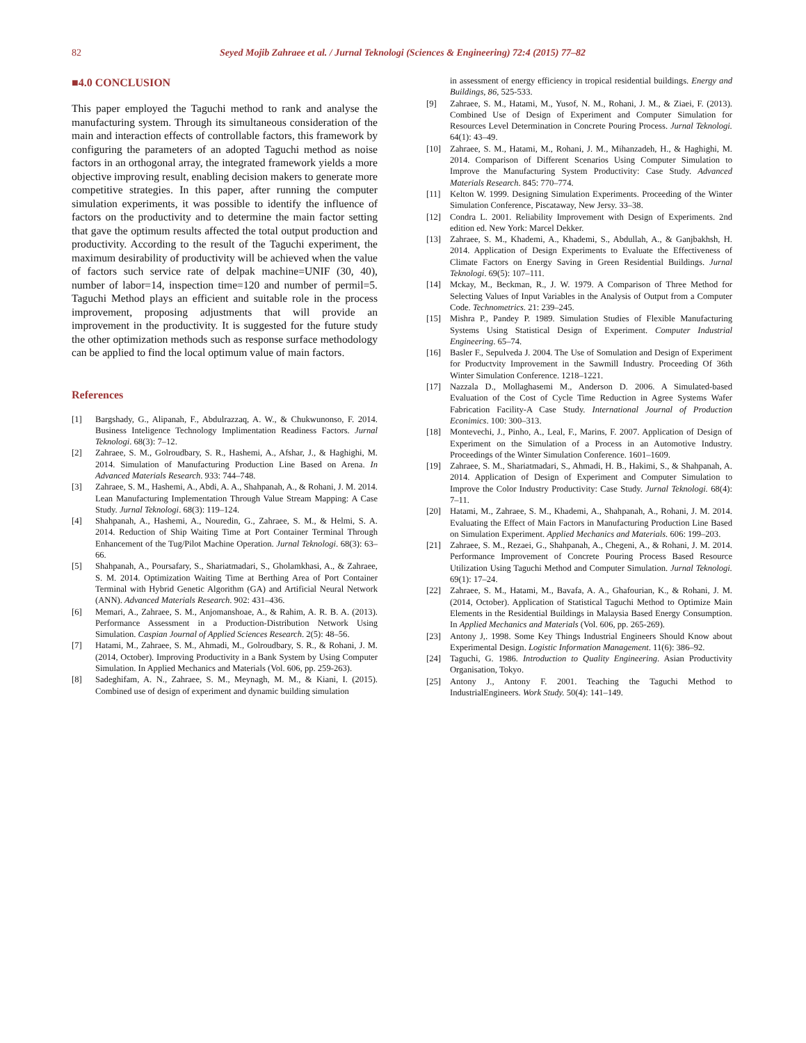82 Seyed Mojib Zahraee et al. / Jurnal Teknologi (Sciences & Engineering) 72:4 (2015) 77–82
■4.0 CONCLUSION
This paper employed the Taguchi method to rank and analyse the manufacturing system. Through its simultaneous consideration of the main and interaction effects of controllable factors, this framework by configuring the parameters of an adopted Taguchi method as noise factors in an orthogonal array, the integrated framework yields a more objective improving result, enabling decision makers to generate more competitive strategies. In this paper, after running the computer simulation experiments, it was possible to identify the influence of factors on the productivity and to determine the main factor setting that gave the optimum results affected the total output production and productivity. According to the result of the Taguchi experiment, the maximum desirability of productivity will be achieved when the value of factors such service rate of delpak machine=UNIF (30, 40), number of labor=14, inspection time=120 and number of permil=5. Taguchi Method plays an efficient and suitable role in the process improvement, proposing adjustments that will provide an improvement in the productivity. It is suggested for the future study the other optimization methods such as response surface methodology can be applied to find the local optimum value of main factors.
References
[1] Bargshady, G., Alipanah, F., Abdulrazzaq, A. W., & Chukwunonso, F. 2014. Business Inteligence Technology Implimentation Readiness Factors. Jurnal Teknologi. 68(3): 7–12.
[2] Zahraee, S. M., Golroudbary, S. R., Hashemi, A., Afshar, J., & Haghighi, M. 2014. Simulation of Manufacturing Production Line Based on Arena. In Advanced Materials Research. 933: 744–748.
[3] Zahraee, S. M., Hashemi, A., Abdi, A. A., Shahpanah, A., & Rohani, J. M. 2014. Lean Manufacturing Implementation Through Value Stream Mapping: A Case Study. Jurnal Teknologi. 68(3): 119–124.
[4] Shahpanah, A., Hashemi, A., Nouredin, G., Zahraee, S. M., & Helmi, S. A. 2014. Reduction of Ship Waiting Time at Port Container Terminal Through Enhancement of the Tug/Pilot Machine Operation. Jurnal Teknologi. 68(3): 63–66.
[5] Shahpanah, A., Poursafary, S., Shariatmadari, S., Gholamkhasi, A., & Zahraee, S. M. 2014. Optimization Waiting Time at Berthing Area of Port Container Terminal with Hybrid Genetic Algorithm (GA) and Artificial Neural Network (ANN). Advanced Materials Research. 902: 431–436.
[6] Memari, A., Zahraee, S. M., Anjomanshoae, A., & Rahim, A. R. B. A. (2013). Performance Assessment in a Production-Distribution Network Using Simulation. Caspian Journal of Applied Sciences Research. 2(5): 48–56.
[7] Hatami, M., Zahraee, S. M., Ahmadi, M., Golroudbary, S. R., & Rohani, J. M. (2014, October). Improving Productivity in a Bank System by Using Computer Simulation. In Applied Mechanics and Materials (Vol. 606, pp. 259-263).
[8] Sadeghifam, A. N., Zahraee, S. M., Meynagh, M. M., & Kiani, I. (2015). Combined use of design of experiment and dynamic building simulation
in assessment of energy efficiency in tropical residential buildings. Energy and Buildings, 86, 525-533.
[9] Zahraee, S. M., Hatami, M., Yusof, N. M., Rohani, J. M., & Ziaei, F. (2013). Combined Use of Design of Experiment and Computer Simulation for Resources Level Determination in Concrete Pouring Process. Jurnal Teknologi. 64(1): 43–49.
[10] Zahraee, S. M., Hatami, M., Rohani, J. M., Mihanzadeh, H., & Haghighi, M. 2014. Comparison of Different Scenarios Using Computer Simulation to Improve the Manufacturing System Productivity: Case Study. Advanced Materials Research. 845: 770–774.
[11] Kelton W. 1999. Designing Simulation Experiments. Proceeding of the Winter Simulation Conference, Piscataway, New Jersy. 33–38.
[12] Condra L. 2001. Reliability Improvement with Design of Experiments. 2nd edition ed. New York: Marcel Dekker.
[13] Zahraee, S. M., Khademi, A., Khademi, S., Abdullah, A., & Ganjbakhsh, H. 2014. Application of Design Experiments to Evaluate the Effectiveness of Climate Factors on Energy Saving in Green Residential Buildings. Jurnal Teknologi. 69(5): 107–111.
[14] Mckay, M., Beckman, R., J. W. 1979. A Comparison of Three Method for Selecting Values of Input Variables in the Analysis of Output from a Computer Code. Technometrics. 21: 239–245.
[15] Mishra P., Pandey P. 1989. Simulation Studies of Flexible Manufacturing Systems Using Statistical Design of Experiment. Computer Industrial Engineering. 65–74.
[16] Basler F., Sepulveda J. 2004. The Use of Somulation and Design of Experiment for Productvity Improvement in the Sawmill Industry. Proceeding Of 36th Winter Simulation Conference. 1218–1221.
[17] Nazzala D., Mollaghasemi M., Anderson D. 2006. A Simulated-based Evaluation of the Cost of Cycle Time Reduction in Agree Systems Wafer Fabrication Facility-A Case Study. International Journal of Production Econimics. 100: 300–313.
[18] Montevechi, J., Pinho, A., Leal, F., Marins, F. 2007. Application of Design of Experiment on the Simulation of a Process in an Automotive Industry. Proceedings of the Winter Simulation Conference. 1601–1609.
[19] Zahraee, S. M., Shariatmadari, S., Ahmadi, H. B., Hakimi, S., & Shahpanah, A. 2014. Application of Design of Experiment and Computer Simulation to Improve the Color Industry Productivity: Case Study. Jurnal Teknologi. 68(4): 7–11.
[20] Hatami, M., Zahraee, S. M., Khademi, A., Shahpanah, A., Rohani, J. M. 2014. Evaluating the Effect of Main Factors in Manufacturing Production Line Based on Simulation Experiment. Applied Mechanics and Materials. 606: 199–203.
[21] Zahraee, S. M., Rezaei, G., Shahpanah, A., Chegeni, A., & Rohani, J. M. 2014. Performance Improvement of Concrete Pouring Process Based Resource Utilization Using Taguchi Method and Computer Simulation. Jurnal Teknologi. 69(1): 17–24.
[22] Zahraee, S. M., Hatami, M., Bavafa, A. A., Ghafourian, K., & Rohani, J. M. (2014, October). Application of Statistical Taguchi Method to Optimize Main Elements in the Residential Buildings in Malaysia Based Energy Consumption. In Applied Mechanics and Materials (Vol. 606, pp. 265-269).
[23] Antony J,. 1998. Some Key Things Industrial Engineers Should Know about Experimental Design. Logistic Information Management. 11(6): 386–92.
[24] Taguchi, G. 1986. Introduction to Quality Engineering. Asian Productivity Organisation, Tokyo.
[25] Antony J., Antony F. 2001. Teaching the Taguchi Method to IndustrialEngineers. Work Study. 50(4): 141–149.